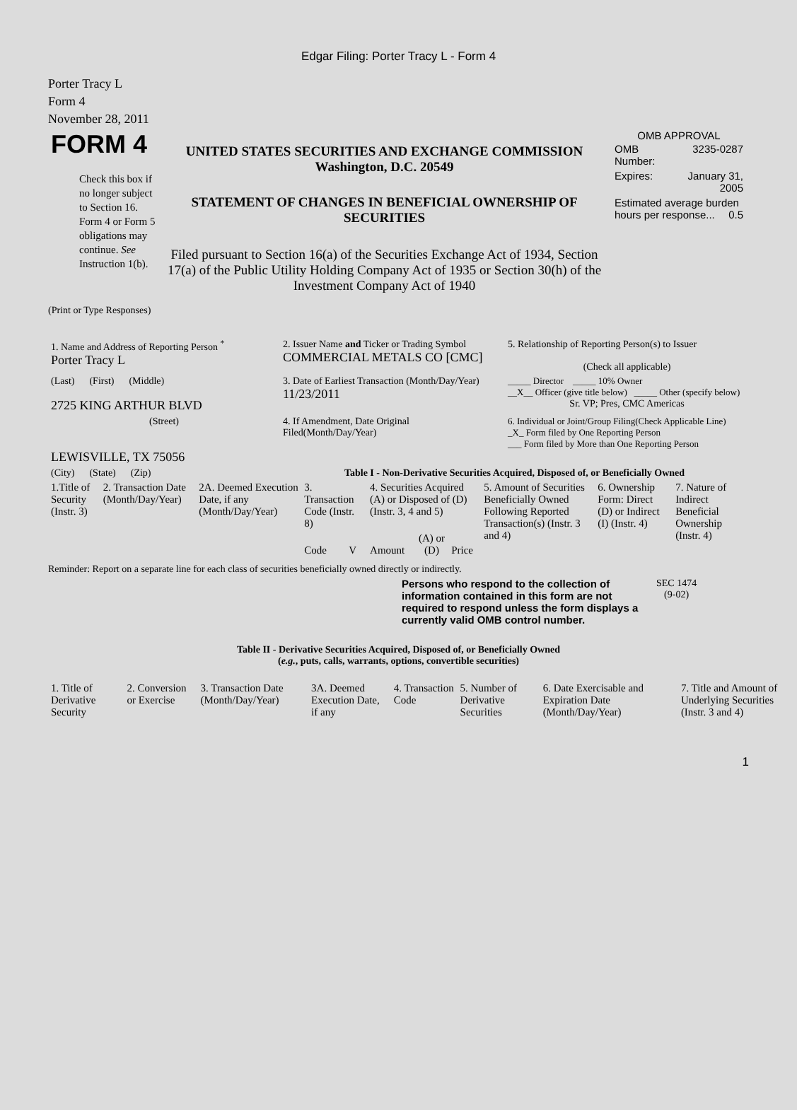Edgar Filing: Porter Tracy L - Form 4
Porter Tracy L
Form 4
November 28, 2011
| FORM 4 Check this box if no longer subject to Section 16. Form 4 or Form 5 obligations may continue. See Instruction 1(b). | UNITED STATES SECURITIES AND EXCHANGE COMMISSION Washington, D.C. 20549 STATEMENT OF CHANGES IN BENEFICIAL OWNERSHIP OF SECURITIES Filed pursuant to Section 16(a) of the Securities Exchange Act of 1934, Section 17(a) of the Public Utility Holding Company Act of 1935 or Section 30(h) of the Investment Company Act of 1940 | OMB APPROVAL / OMB Number: / 3235-0287 / / Expires: / January 31, 2005 / / Estimated average burden hours per response... 0.5 / / |
(Print or Type Responses)
| 1. Name and Address of Reporting Person <sup>*</sup> Porter Tracy L | 2. Issuer Name and Ticker or Trading Symbol COMMERCIAL METALS CO [CMC] | 5. Relationship of Reporting Person(s) to Issuer (Check all applicable) |
| (Last) (First) (Middle) 2725 KING ARTHUR BLVD | 3. Date of Earliest Transaction (Month/Day/Year) 11/23/2011 | _____ Director _____ 10% Owner __X__ Officer (give title below) _____ Other (specify below) Sr. VP; Pres, CMC Americas |
| (Street) LEWISVILLE, TX 75056 | 4. If Amendment, Date Original Filed(Month/Day/Year) | 6. Individual or Joint/Group Filing(Check Applicable Line) _X_ Form filed by One Reporting Person ___ Form filed by More than One Reporting Person |
| (City) (State) (Zip) | Table I - Non-Derivative Securities Acquired, Disposed of, or Beneficially Owned | |
| 1.Title of Security (Instr. 3) | 2. Transaction Date (Month/Day/Year) | 2A. Deemed Execution Date, if any (Month/Day/Year) | 3. Transaction Code (Instr. 8) | | 4. Securities Acquired (A) or Disposed of (D) (Instr. 3, 4 and 5) | | | 5. Amount of Securities Beneficially Owned Following Reported Transaction(s) (Instr. 3 and 4) | 6. Ownership Form: Direct (D) or Indirect (I) (Instr. 4) | 7. Nature of Indirect Beneficial Ownership (Instr. 4) |
| | | | Code | V | Amount | (A) or (D) | Price | | | |
Reminder: Report on a separate line for each class of securities beneficially owned directly or indirectly.
Persons who respond to the collection of information contained in this form are not required to respond unless the form displays a currently valid OMB control number.
SEC 1474
(9-02)
Table II - Derivative Securities Acquired, Disposed of, or Beneficially Owned
(e.g., puts, calls, warrants, options, convertible securities)
| 1. Title of Derivative Security | 2. Conversion or Exercise | 3. Transaction Date (Month/Day/Year) | 3A. Deemed Execution Date, if any | 4. Transaction Code | 5. Number of Derivative Securities | 6. Date Exercisable and Expiration Date (Month/Day/Year) | 7. Title and Amount of Underlying Securities (Instr. 3 and 4) |
1